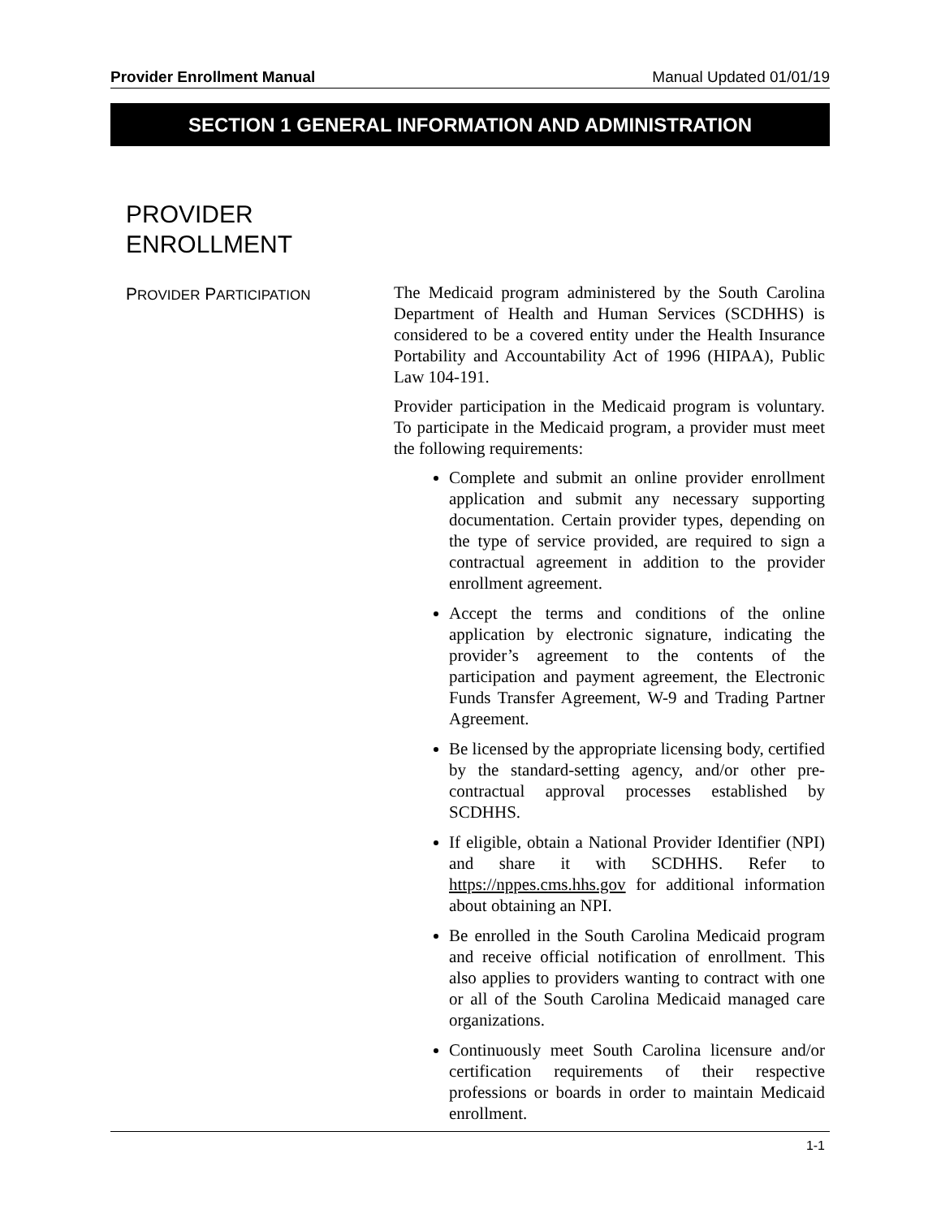Provider Enrollment Manual Manual Updated 01/01/19
SECTION 1 GENERAL INFORMATION AND ADMINISTRATION
PROVIDER
ENROLLMENT
PROVIDER PARTICIPATION
The Medicaid program administered by the South Carolina Department of Health and Human Services (SCDHHS) is considered to be a covered entity under the Health Insurance Portability and Accountability Act of 1996 (HIPAA), Public Law 104-191.
Provider participation in the Medicaid program is voluntary. To participate in the Medicaid program, a provider must meet the following requirements:
Complete and submit an online provider enrollment application and submit any necessary supporting documentation. Certain provider types, depending on the type of service provided, are required to sign a contractual agreement in addition to the provider enrollment agreement.
Accept the terms and conditions of the online application by electronic signature, indicating the provider’s agreement to the contents of the participation and payment agreement, the Electronic Funds Transfer Agreement, W-9 and Trading Partner Agreement.
Be licensed by the appropriate licensing body, certified by the standard-setting agency, and/or other pre-contractual approval processes established by SCDHHS.
If eligible, obtain a National Provider Identifier (NPI) and share it with SCDHHS. Refer to https://nppes.cms.hhs.gov for additional information about obtaining an NPI.
Be enrolled in the South Carolina Medicaid program and receive official notification of enrollment. This also applies to providers wanting to contract with one or all of the South Carolina Medicaid managed care organizations.
Continuously meet South Carolina licensure and/or certification requirements of their respective professions or boards in order to maintain Medicaid enrollment.
1-1